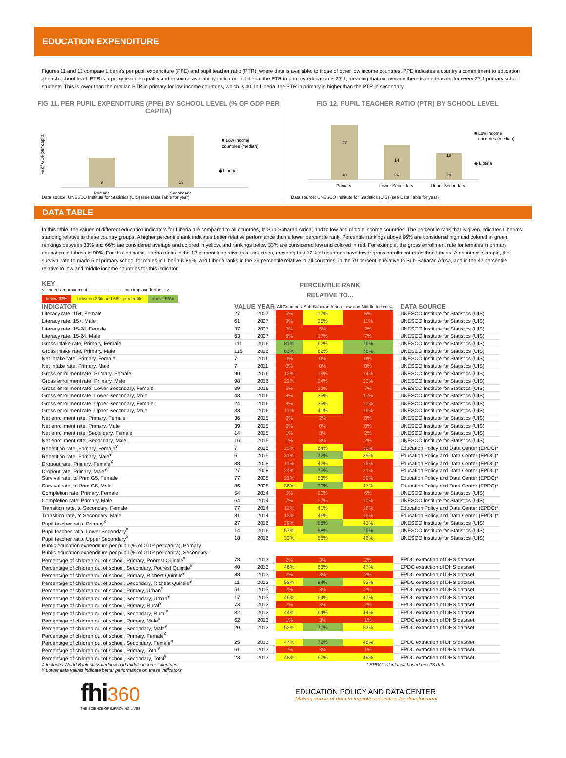EDUCATION EXPENDITURE
Figures 11 and 12 compare Liberia's per pupil expenditure (PPE) and pupil teacher ratio (PTR), where data is available, to those of other low income countries. PPE indicates a country's commitment to education at each school level. PTR is a proxy learning quality and resource availability indicator. In Liberia, the PTR in primary education is 27.1, meaning that on average there is one teacher for every 27.1 primary school students. This is lower than the median PTR in primary for low income countries, which is 40. In Liberia, the PTR in primary is higher than the PTR in secondary.
FIG 11. PER PUPIL EXPENDITURE (PPE) BY SCHOOL LEVEL (% OF GDP PER CAPITA)
% of GDP per capita
9
15
Primary
Secondary
■ Low Income
countries (median)
◆ Liberia
Data source: UNESCO Institute for Statistics (UIS) (see Data Table for year)
FIG 12. PUPIL TEACHER RATIO (PTR) BY SCHOOL LEVEL
40
26
20
27
14
18
Primary
Lower Secondary
Upper Secondary
■ Low Income
countries (median)
◆ Liberia
Data source: UNESCO Institute for Statistics (UIS) (see Data Table for year)
DATA TABLE
In this table, the values of different education indicators for Liberia are compared to all countries, to Sub-Saharan Africa, and to low and middle income countries. The percentile rank that is given indicates Liberia's standing relative to these country groups. A higher percentile rank indicates better relative performance than a lower percentile rank. Percentile rankings above 66% are considered high and colored in green, rankings between 33% and 66% are considered average and colored in yellow, and rankings below 33% are considered low and colored in red. For example, the gross enrollment rate for females in primary education in Liberia is 90%. For this indicator, Liberia ranks in the 12 percentile relative to all countries, meaning that 12% of countries have lower gross enrollment rates than Liberia. As another example, the survival rate to grade 5 of primary school for males in Liberia is 86%, and Liberia ranks in the 36 percentile relative to all countries, in the 79 percentile relative to Sub-Saharan Africa, and in the 47 percentile relative to low and middle income countries for this indicator.
KEY
<-- needs improvement ------------------------ can improve further -->
below 33% between 33th and 66th percentile above 66%
PERCENTILE RANK RELATIVE TO...
| INDICATOR | VALUE | YEAR | All Countries | Sub-Saharan Africa | Low and Middle Income‡ | DATA SOURCE |
| Literacy rate, 15+, Female | 27 | 2007 | 5% | 17% | 6% | UNESCO Institute for Statistics (UIS) |
| Literacy rate, 15+, Male | 61 | 2007 | 9% | 26% | 11% | UNESCO Institute for Statistics (UIS) |
| Literacy rate, 15-24, Female | 37 | 2007 | 2% | 5% | 2% | UNESCO Institute for Statistics (UIS) |
| Literacy rate, 15-24, Male | 63 | 2007 | 6% | 17% | 7% | UNESCO Institute for Statistics (UIS) |
| Gross intake rate, Primary, Female | 111 | 2016 | 81% | 62% | 76% | UNESCO Institute for Statistics (UIS) |
| Gross intake rate, Primary, Male | 115 | 2016 | 83% | 62% | 78% | UNESCO Institute for Statistics (UIS) |
| Net intake rate, Primary, Female | 7 | 2011 | 0% | 0% | 0% | UNESCO Institute for Statistics (UIS) |
| Net intake rate, Primary, Male | 7 | 2011 | 0% | 0% | 0% | UNESCO Institute for Statistics (UIS) |
| Gross enrollment rate, Primary, Female | 90 | 2016 | 12% | 19% | 14% | UNESCO Institute for Statistics (UIS) |
| Gross enrollment rate, Primary, Male | 98 | 2016 | 22% | 24% | 23% | UNESCO Institute for Statistics (UIS) |
| Gross enrollment rate, Lower Secondary, Female | 39 | 2016 | 5% | 22% | 7% | UNESCO Institute for Statistics (UIS) |
| Gross enrollment rate, Lower Secondary, Male | 48 | 2016 | 8% | 35% | 11% | UNESCO Institute for Statistics (UIS) |
| Gross enrollment rate, Upper Secondary, Female | 24 | 2016 | 9% | 35% | 12% | UNESCO Institute for Statistics (UIS) |
| Gross enrollment rate, Upper Secondary, Male | 33 | 2016 | 11% | 41% | 16% | UNESCO Institute for Statistics (UIS) |
| Net enrollment rate, Primary, Female | 36 | 2015 | 0% | 2% | 0% | UNESCO Institute for Statistics (UIS) |
| Net enrollment rate, Primary, Male | 39 | 2015 | 0% | 0% | 0% | UNESCO Institute for Statistics (UIS) |
| Net enrollment rate, Secondary, Female | 14 | 2015 | 1% | 8% | 2% | UNESCO Institute for Statistics (UIS) |
| Net enrollment rate, Secondary, Male | 16 | 2015 | 1% | 8% | 2% | UNESCO Institute for Statistics (UIS) |
| Repetition rate, Primary, Female<sup>¥</sup> | 7 | 2015 | 23% | 64% | 30% | Education Policy and Data Center (EPDC)* |
| Repetition rate, Primary, Male<sup>¥</sup> | 6 | 2015 | 31% | 72% | 39% | Education Policy and Data Center (EPDC)* |
| Dropout rate, Primary, Female<sup>¥</sup> | 38 | 2008 | 11% | 42% | 15% | Education Policy and Data Center (EPDC)* |
| Dropout rate, Primary, Male<sup>¥</sup> | 27 | 2008 | 24% | 75% | 31% | Education Policy and Data Center (EPDC)* |
| Survival rate, to Prim G5, Female | 77 | 2008 | 21% | 53% | 29% | Education Policy and Data Center (EPDC)* |
| Survival rate, to Prim G5, Male | 86 | 2008 | 36% | 79% | 47% | Education Policy and Data Center (EPDC)* |
| Completion rate, Primary, Female | 54 | 2014 | 5% | 20% | 6% | UNESCO Institute for Statistics (UIS) |
| Completion rate, Primary, Male | 64 | 2014 | 7% | 27% | 10% | UNESCO Institute for Statistics (UIS) |
| Transition rate, to Secondary, Female | 77 | 2014 | 12% | 41% | 16% | Education Policy and Data Center (EPDC)* |
| Transition rate, to Secondary, Male | 81 | 2014 | 13% | 46% | 18% | Education Policy and Data Center (EPDC)* |
| Pupil teacher ratio, Primary<sup>¥</sup> | 27 | 2016 | 29% | 86% | 41% | UNESCO Institute for Statistics (UIS) |
| Pupil teacher ratio, Lower Secondary<sup>¥</sup> | 14 | 2016 | 57% | 88% | 75% | UNESCO Institute for Statistics (UIS) |
| Pupil teacher ratio, Upper Secondary<sup>¥</sup> | 18 | 2016 | 33% | 58% | 46% | UNESCO Institute for Statistics (UIS) |
| Public education expenditure per pupil (% of GDP per capita), Primary | | | | | | |
| Public education expenditure per pupil (% of GDP per capita), Secondary | | | | | | |
| Percentage of children out of school, Primary, Poorest Quintile<sup>¥</sup> | 78 | 2013 | 2% | 3% | 2% | EPDC extraction of DHS dataset |
| Percentage of children out of school, Secondary, Poorest Quintile<sup>¥</sup> | 40 | 2013 | 46% | 63% | 47% | EPDC extraction of DHS dataset |
| Percentage of children out of school, Primary, Richest Quintile<sup>¥</sup> | 38 | 2013 | 2% | 3% | 2% | EPDC extraction of DHS dataset |
| Percentage of children out of school, Secondary, Richest Quintile<sup>¥</sup> | 11 | 2013 | 53% | 84% | 53% | EPDC extraction of DHS dataset |
| Percentage of children out of school, Primary, Urban<sup>¥</sup> | 51 | 2013 | 2% | 3% | 2% | EPDC extraction of DHS dataset |
| Percentage of children out of school, Secondary, Urban<sup>¥</sup> | 17 | 2013 | 46% | 64% | 47% | EPDC extraction of DHS dataset |
| Percentage of children out of school, Primary, Rural<sup>¥</sup> | 73 | 2013 | 2% | 3% | 2% | EPDC extraction of DHS dataset |
| Percentage of children out of school, Secondary, Rural<sup>¥</sup> | 32 | 2013 | 44% | 64% | 44% | EPDC extraction of DHS dataset |
| Percentage of children out of school, Primary, Male<sup>¥</sup> | 62 | 2013 | 1% | 3% | 1% | EPDC extraction of DHS dataset |
| Percentage of children out of school, Secondary, Male<sup>¥</sup> | 20 | 2013 | 52% | 70% | 53% | EPDC extraction of DHS dataset |
| Percentage of children out of school, Primary, Female<sup>¥</sup> | | | | | | |
| Percentage of children out of school, Secondary, Female<sup>¥</sup> | 25 | 2013 | 47% | 72% | 48% | EPDC extraction of DHS dataset |
| Percentage of children out of school, Primary, Total<sup>¥</sup> | 61 | 2013 | 1% | 3% | 1% | EPDC extraction of DHS dataset |
| Percentage of children out of school, Secondary, Total<sup>¥</sup> | 23 | 2013 | 48% | 67% | 49% | EPDC extraction of DHS dataset |
‡ Includes World Bank classified low and middle income countries
¥ Lower data values indicate better performance on these indicators
* EPDC calculation based on UIS data
fhi 360
THE SCIENCE OF IMPROVING LIVES
EDUCATION POLICY AND DATA CENTER
Making sense of data to improve education for development